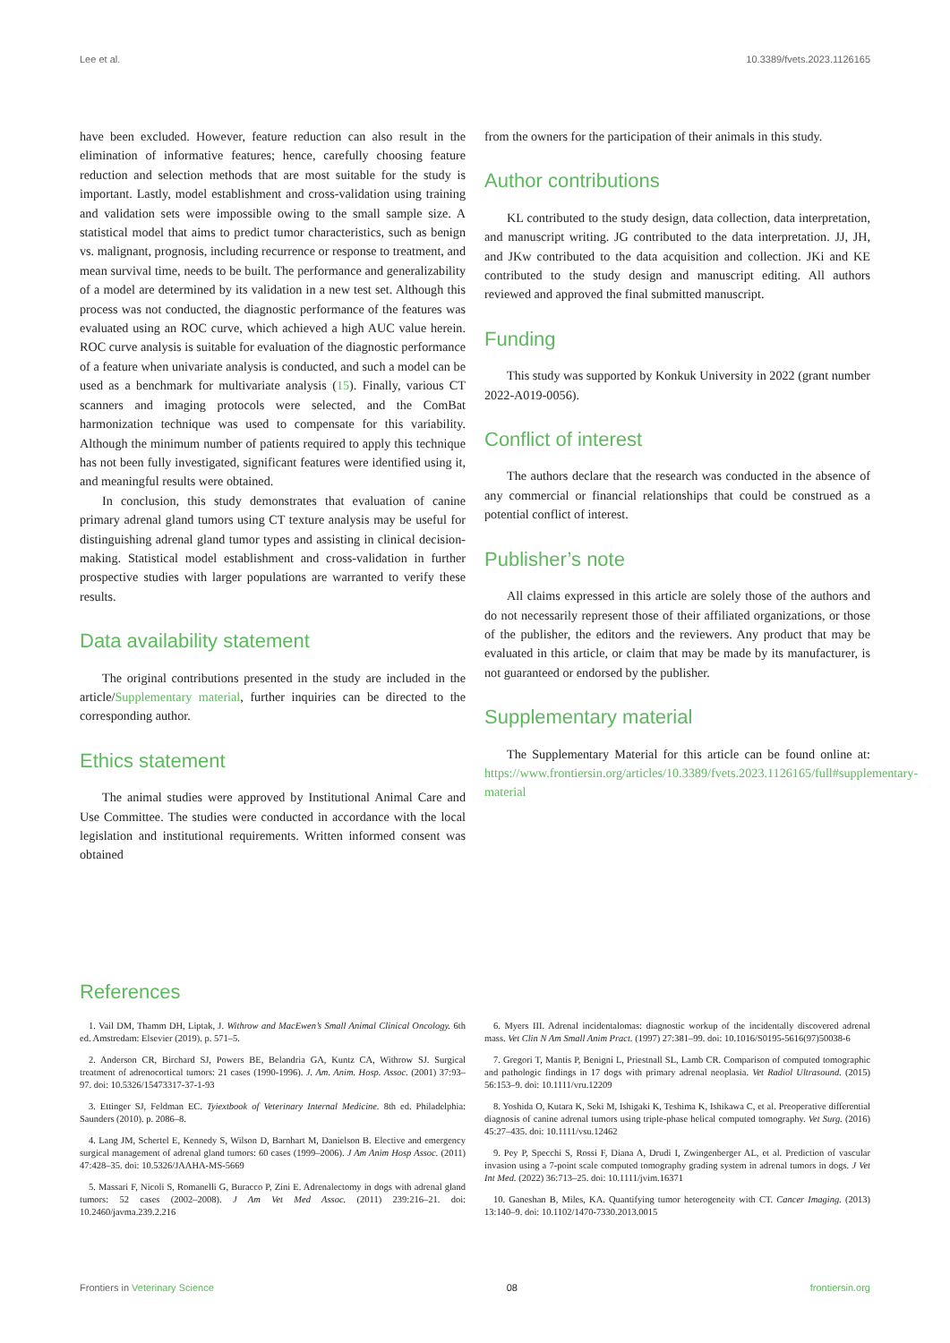Lee et al. 10.3389/fvets.2023.1126165
have been excluded. However, feature reduction can also result in the elimination of informative features; hence, carefully choosing feature reduction and selection methods that are most suitable for the study is important. Lastly, model establishment and cross-validation using training and validation sets were impossible owing to the small sample size. A statistical model that aims to predict tumor characteristics, such as benign vs. malignant, prognosis, including recurrence or response to treatment, and mean survival time, needs to be built. The performance and generalizability of a model are determined by its validation in a new test set. Although this process was not conducted, the diagnostic performance of the features was evaluated using an ROC curve, which achieved a high AUC value herein. ROC curve analysis is suitable for evaluation of the diagnostic performance of a feature when univariate analysis is conducted, and such a model can be used as a benchmark for multivariate analysis (15). Finally, various CT scanners and imaging protocols were selected, and the ComBat harmonization technique was used to compensate for this variability. Although the minimum number of patients required to apply this technique has not been fully investigated, significant features were identified using it, and meaningful results were obtained.
In conclusion, this study demonstrates that evaluation of canine primary adrenal gland tumors using CT texture analysis may be useful for distinguishing adrenal gland tumor types and assisting in clinical decision-making. Statistical model establishment and cross-validation in further prospective studies with larger populations are warranted to verify these results.
Data availability statement
The original contributions presented in the study are included in the article/Supplementary material, further inquiries can be directed to the corresponding author.
Ethics statement
The animal studies were approved by Institutional Animal Care and Use Committee. The studies were conducted in accordance with the local legislation and institutional requirements. Written informed consent was obtained
from the owners for the participation of their animals in this study.
Author contributions
KL contributed to the study design, data collection, data interpretation, and manuscript writing. JG contributed to the data interpretation. JJ, JH, and JKw contributed to the data acquisition and collection. JKi and KE contributed to the study design and manuscript editing. All authors reviewed and approved the final submitted manuscript.
Funding
This study was supported by Konkuk University in 2022 (grant number 2022-A019-0056).
Conflict of interest
The authors declare that the research was conducted in the absence of any commercial or financial relationships that could be construed as a potential conflict of interest.
Publisher’s note
All claims expressed in this article are solely those of the authors and do not necessarily represent those of their affiliated organizations, or those of the publisher, the editors and the reviewers. Any product that may be evaluated in this article, or claim that may be made by its manufacturer, is not guaranteed or endorsed by the publisher.
Supplementary material
The Supplementary Material for this article can be found online at: https://www.frontiersin.org/articles/10.3389/fvets.2023.1126165/full#supplementary-material
References
1. Vail DM, Thamm DH, Liptak, J. Withrow and MacEwen’s Small Animal Clinical Oncology. 6th ed. Amstredam: Elsevier (2019). p. 571–5.
2. Anderson CR, Birchard SJ, Powers BE, Belandria GA, Kuntz CA, Withrow SJ. Surgical treatment of adrenocortical tumors: 21 cases (1990-1996). J. Am. Anim. Hosp. Assoc. (2001) 37:93–97. doi: 10.5326/15473317-37-1-93
3. Ettinger SJ, Feldman EC. Tyiextbook of Veterinary Internal Medicine. 8th ed. Philadelphia: Saunders (2010). p. 2086–8.
4. Lang JM, Schertel E, Kennedy S, Wilson D, Barnhart M, Danielson B. Elective and emergency surgical management of adrenal gland tumors: 60 cases (1999–2006). J Am Anim Hosp Assoc. (2011) 47:428–35. doi: 10.5326/JAAHA-MS-5669
5. Massari F, Nicoli S, Romanelli G, Buracco P, Zini E. Adrenalectomy in dogs with adrenal gland tumors: 52 cases (2002–2008). J Am Vet Med Assoc. (2011) 239:216–21. doi: 10.2460/javma.239.2.216
6. Myers III. Adrenal incidentalomas: diagnostic workup of the incidentally discovered adrenal mass. Vet Clin N Am Small Anim Pract. (1997) 27:381–99. doi: 10.1016/S0195-5616(97)50038-6
7. Gregori T, Mantis P, Benigni L, Priestnall SL, Lamb CR. Comparison of computed tomographic and pathologic findings in 17 dogs with primary adrenal neoplasia. Vet Radiol Ultrasound. (2015) 56:153–9. doi: 10.1111/vru.12209
8. Yoshida O, Kutara K, Seki M, Ishigaki K, Teshima K, Ishikawa C, et al. Preoperative differential diagnosis of canine adrenal tumors using triple-phase helical computed tomography. Vet Surg. (2016) 45:27–435. doi: 10.1111/vsu.12462
9. Pey P, Specchi S, Rossi F, Diana A, Drudi I, Zwingenberger AL, et al. Prediction of vascular invasion using a 7-point scale computed tomography grading system in adrenal tumors in dogs. J Vet Int Med. (2022) 36:713–25. doi: 10.1111/jvim.16371
10. Ganeshan B, Miles, KA. Quantifying tumor heterogeneity with CT. Cancer Imaging. (2013) 13:140–9. doi: 10.1102/1470-7330.2013.0015
Frontiers in Veterinary Science 08 frontiersin.org